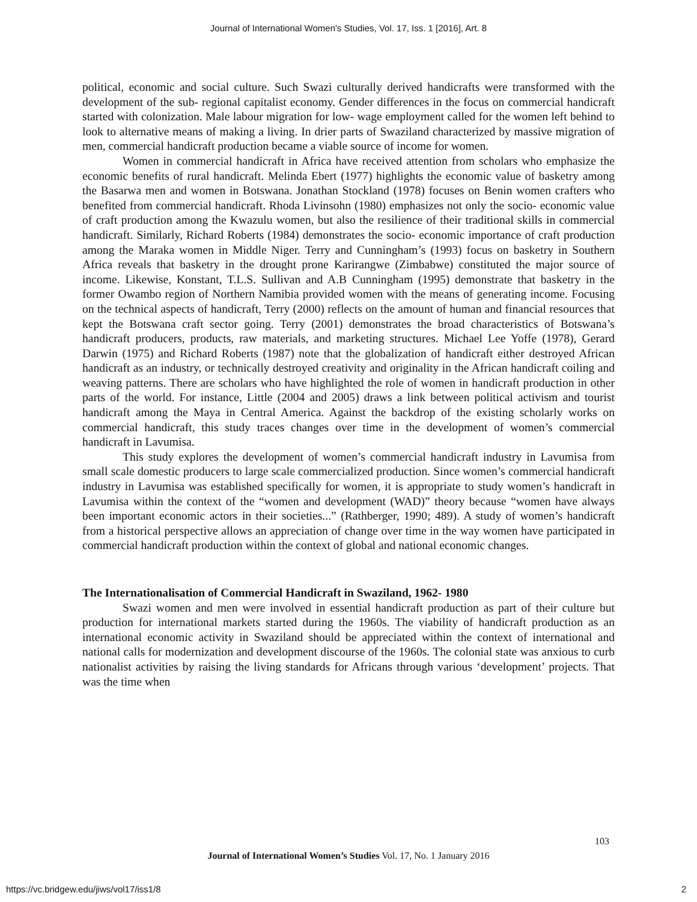Journal of International Women's Studies, Vol. 17, Iss. 1 [2016], Art. 8
political, economic and social culture. Such Swazi culturally derived handicrafts were transformed with the development of the sub- regional capitalist economy. Gender differences in the focus on commercial handicraft started with colonization. Male labour migration for low- wage employment called for the women left behind to look to alternative means of making a living. In drier parts of Swaziland characterized by massive migration of men, commercial handicraft production became a viable source of income for women.
Women in commercial handicraft in Africa have received attention from scholars who emphasize the economic benefits of rural handicraft. Melinda Ebert (1977) highlights the economic value of basketry among the Basarwa men and women in Botswana. Jonathan Stockland (1978) focuses on Benin women crafters who benefited from commercial handicraft. Rhoda Livinsohn (1980) emphasizes not only the socio- economic value of craft production among the Kwazulu women, but also the resilience of their traditional skills in commercial handicraft. Similarly, Richard Roberts (1984) demonstrates the socio- economic importance of craft production among the Maraka women in Middle Niger. Terry and Cunningham’s (1993) focus on basketry in Southern Africa reveals that basketry in the drought prone Karirangwe (Zimbabwe) constituted the major source of income. Likewise, Konstant, T.L.S. Sullivan and A.B Cunningham (1995) demonstrate that basketry in the former Owambo region of Northern Namibia provided women with the means of generating income. Focusing on the technical aspects of handicraft, Terry (2000) reflects on the amount of human and financial resources that kept the Botswana craft sector going. Terry (2001) demonstrates the broad characteristics of Botswana’s handicraft producers, products, raw materials, and marketing structures. Michael Lee Yoffe (1978), Gerard Darwin (1975) and Richard Roberts (1987) note that the globalization of handicraft either destroyed African handicraft as an industry, or technically destroyed creativity and originality in the African handicraft coiling and weaving patterns. There are scholars who have highlighted the role of women in handicraft production in other parts of the world. For instance, Little (2004 and 2005) draws a link between political activism and tourist handicraft among the Maya in Central America. Against the backdrop of the existing scholarly works on commercial handicraft, this study traces changes over time in the development of women’s commercial handicraft in Lavumisa.
This study explores the development of women’s commercial handicraft industry in Lavumisa from small scale domestic producers to large scale commercialized production. Since women’s commercial handicraft industry in Lavumisa was established specifically for women, it is appropriate to study women’s handicraft in Lavumisa within the context of the “women and development (WAD)” theory because “women have always been important economic actors in their societies...” (Rathberger, 1990; 489). A study of women’s handicraft from a historical perspective allows an appreciation of change over time in the way women have participated in commercial handicraft production within the context of global and national economic changes.
The Internationalisation of Commercial Handicraft in Swaziland, 1962- 1980
Swazi women and men were involved in essential handicraft production as part of their culture but production for international markets started during the 1960s. The viability of handicraft production as an international economic activity in Swaziland should be appreciated within the context of international and national calls for modernization and development discourse of the 1960s. The colonial state was anxious to curb nationalist activities by raising the living standards for Africans through various ‘development’ projects. That was the time when
103
Journal of International Women’s Studies Vol. 17, No. 1 January 2016
https://vc.bridgew.edu/jiws/vol17/iss1/8
2